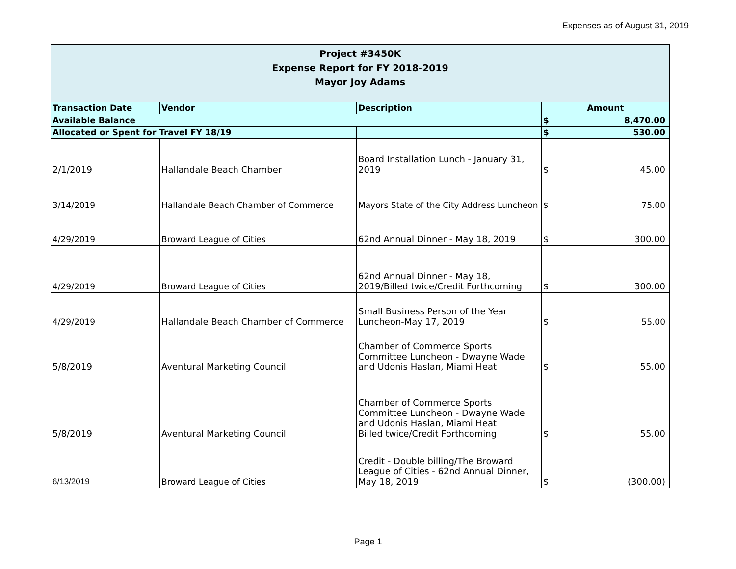Expenses as of August 31, 2019
| Project #3450K Expense Report for FY 2018-2019 Mayor Joy Adams | | | | |
| Transaction Date | Vendor | Description | Amount | |
| Available Balance | | | $ | 8,470.00 |
| Allocated or Spent for Travel FY 18/19 | | | $ | 530.00 |
| 2/1/2019 | Hallandale Beach Chamber | Board Installation Lunch - January 31, 2019 | $ | 45.00 |
| 3/14/2019 | Hallandale Beach Chamber of Commerce | Mayors State of the City Address Luncheon | $ | 75.00 |
| 4/29/2019 | Broward League of Cities | 62nd Annual Dinner - May 18, 2019 | $ | 300.00 |
| 4/29/2019 | Broward League of Cities | 62nd Annual Dinner - May 18, 2019/Billed twice/Credit Forthcoming | $ | 300.00 |
| 4/29/2019 | Hallandale Beach Chamber of Commerce | Small Business Person of the Year Luncheon-May 17, 2019 | $ | 55.00 |
| 5/8/2019 | Aventural Marketing Council | Chamber of Commerce Sports Committee Luncheon - Dwayne Wade and Udonis Haslan, Miami Heat | $ | 55.00 |
| 5/8/2019 | Aventural Marketing Council | Chamber of Commerce Sports Committee Luncheon - Dwayne Wade and Udonis Haslan, Miami Heat Billed twice/Credit Forthcoming | $ | 55.00 |
| 6/13/2019 | Broward League of Cities | Credit - Double billing/The Broward League of Cities - 62nd Annual Dinner, May 18, 2019 | $ | (300.00) |
Page 1